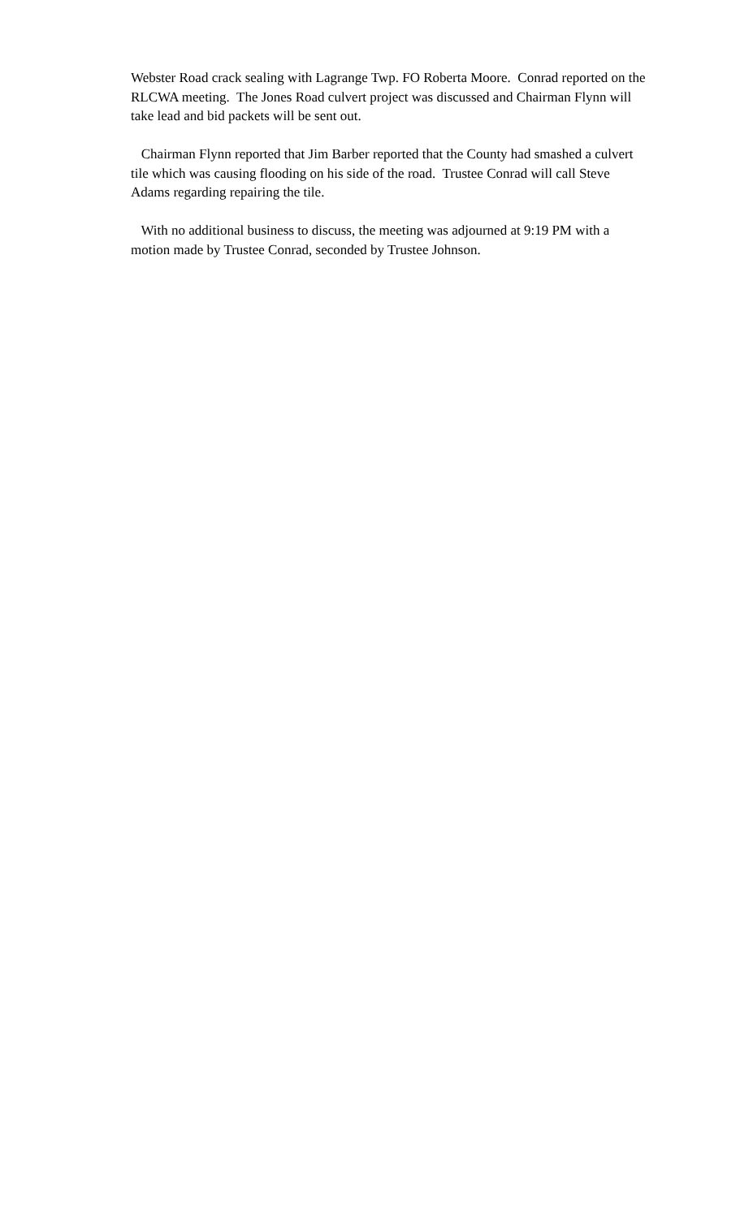Webster Road crack sealing with Lagrange Twp. FO Roberta Moore. Conrad reported on the RLCWA meeting. The Jones Road culvert project was discussed and Chairman Flynn will take lead and bid packets will be sent out.
Chairman Flynn reported that Jim Barber reported that the County had smashed a culvert tile which was causing flooding on his side of the road. Trustee Conrad will call Steve Adams regarding repairing the tile.
With no additional business to discuss, the meeting was adjourned at 9:19 PM with a motion made by Trustee Conrad, seconded by Trustee Johnson.